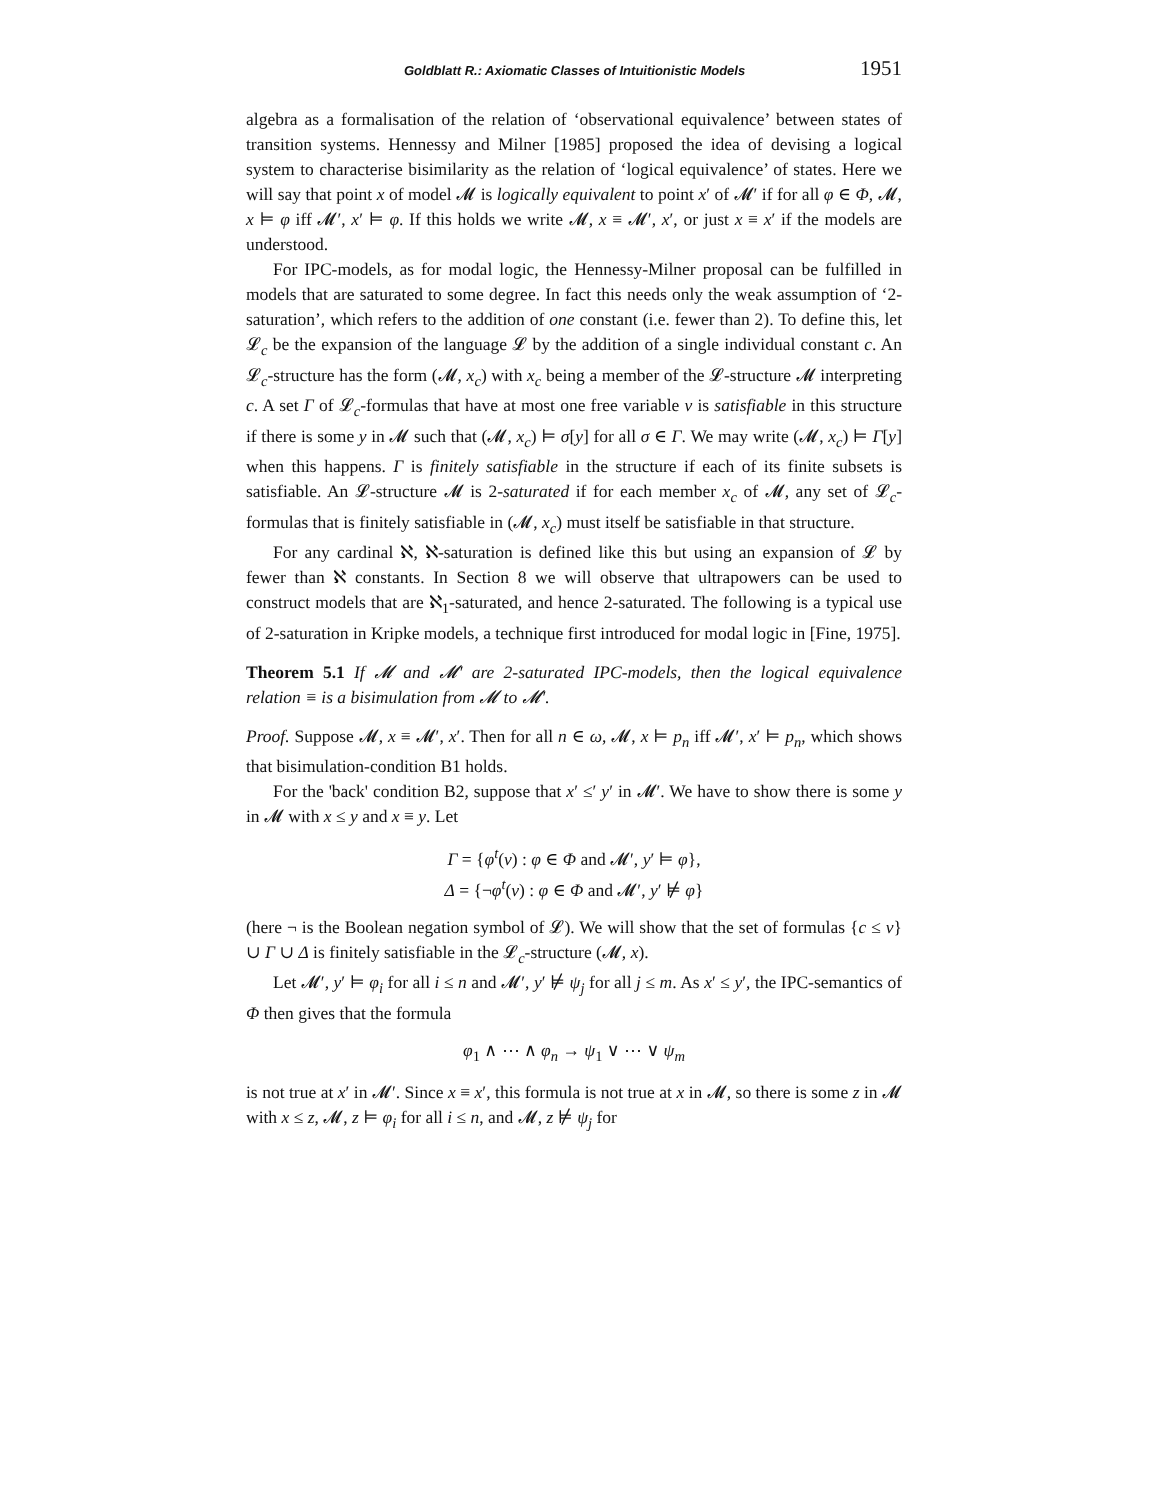Goldblatt R.: Axiomatic Classes of Intuitionistic Models 1951
algebra as a formalisation of the relation of ‘observational equivalence’ between states of transition systems. Hennessy and Milner [1985] proposed the idea of devising a logical system to characterise bisimilarity as the relation of ‘logical equivalence’ of states. Here we will say that point x of model 𝓜 is logically equivalent to point x′ of 𝓜′ if for all φ ∈ Φ, 𝓜, x ⊨ φ iff 𝓜′, x′ ⊨ φ. If this holds we write 𝓜, x ≡ 𝓜′, x′, or just x ≡ x′ if the models are understood.
For IPC-models, as for modal logic, the Hennessy-Milner proposal can be fulfilled in models that are saturated to some degree. In fact this needs only the weak assumption of ‘2-saturation’, which refers to the addition of one constant (i.e. fewer than 2). To define this, let 𝓛<sub>c</sub> be the expansion of the language 𝓛 by the addition of a single individual constant c. An 𝓛<sub>c</sub>-structure has the form (𝓜, x<sub>c</sub>) with x<sub>c</sub> being a member of the 𝓛-structure 𝓜 interpreting c. A set Γ of 𝓛<sub>c</sub>-formulas that have at most one free variable v is satisfiable in this structure if there is some y in 𝓜 such that (𝓜, x<sub>c</sub>) ⊨ σ[y] for all σ ∈ Γ. We may write (𝓜, x<sub>c</sub>) ⊨ Γ[y] when this happens. Γ is finitely satisfiable in the structure if each of its finite subsets is satisfiable. An 𝓛-structure 𝓜 is 2-saturated if for each member x<sub>c</sub> of 𝓜, any set of 𝓛<sub>c</sub>-formulas that is finitely satisfiable in (𝓜, x<sub>c</sub>) must itself be satisfiable in that structure.
For any cardinal ℵ, ℵ-saturation is defined like this but using an expansion of 𝓛 by fewer than ℵ constants. In Section 8 we will observe that ultrapowers can be used to construct models that are ℵ<sub>1</sub>-saturated, and hence 2-saturated. The following is a typical use of 2-saturation in Kripke models, a technique first introduced for modal logic in [Fine, 1975].
Theorem 5.1 If 𝓜 and 𝓜′ are 2-saturated IPC-models, then the logical equivalence relation ≡ is a bisimulation from 𝓜 to 𝓜′.
Proof. Suppose 𝓜, x ≡ 𝓜′, x′. Then for all n ∈ ω, 𝓜, x ⊨ p<sub>n</sub> iff 𝓜′, x′ ⊨ p<sub>n</sub>, which shows that bisimulation-condition B1 holds.
For the 'back' condition B2, suppose that x′ ≤′ y′ in 𝓜′. We have to show there is some y in 𝓜 with x ≤ y and x ≡ y. Let
Γ = {φ<sup>t</sup>(v) : φ ∈ Φ and 𝓜′, y′ ⊨ φ},
Δ = {¬φ<sup>t</sup>(v) : φ ∈ Φ and 𝓜′, y′ ⊭ φ}
(here ¬ is the Boolean negation symbol of 𝓛). We will show that the set of formulas {c ≤ v} ∪ Γ ∪ Δ is finitely satisfiable in the 𝓛<sub>c</sub>-structure (𝓜, x).
Let 𝓜′, y′ ⊨ φ<sub>i</sub> for all i ≤ n and 𝓜′, y′ ⊭ ψ<sub>j</sub> for all j ≤ m. As x′ ≤ y′, the IPC-semantics of Φ then gives that the formula
φ<sub>1</sub> ∧ ⋯ ∧ φ<sub>n</sub> → ψ<sub>1</sub> ∨ ⋯ ∨ ψ<sub>m</sub>
is not true at x′ in 𝓜′. Since x ≡ x′, this formula is not true at x in 𝓜, so there is some z in 𝓜 with x ≤ z, 𝓜, z ⊨ φ<sub>i</sub> for all i ≤ n, and 𝓜, z ⊭ ψ<sub>j</sub> for